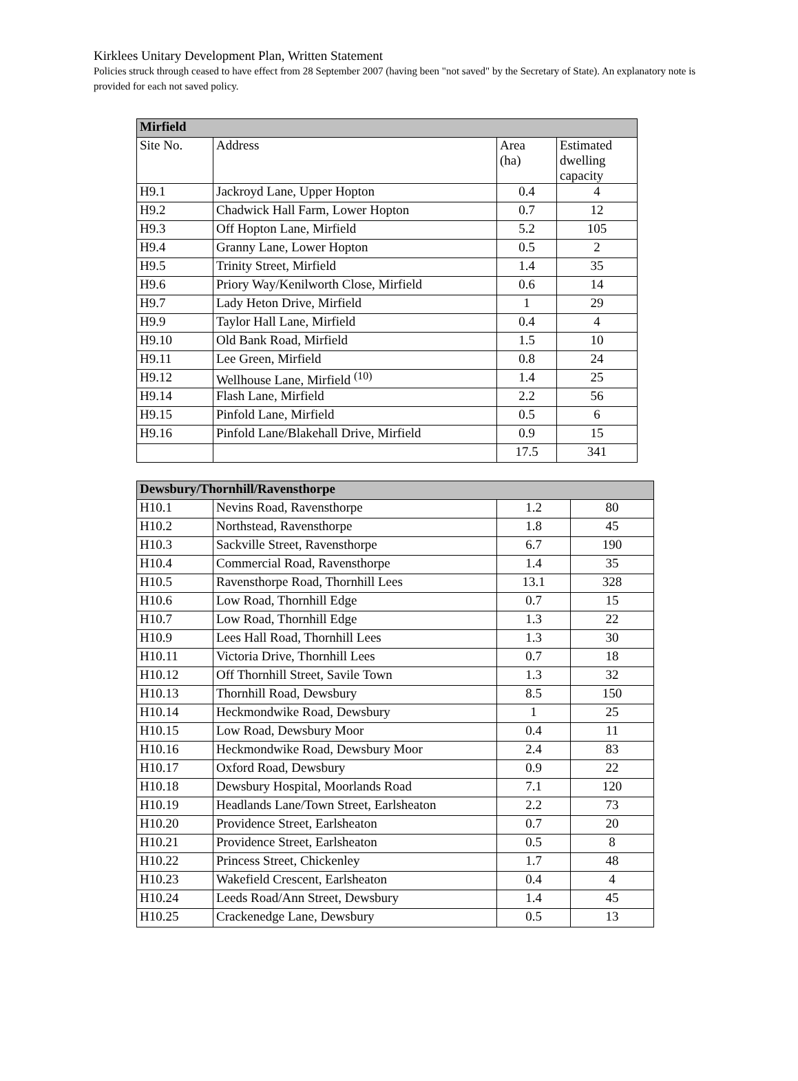Kirklees Unitary Development Plan, Written Statement
Policies struck through ceased to have effect from 28 September 2007 (having been "not saved" by the Secretary of State). An explanatory note is provided for each not saved policy.
| Mirfield | | | |
| --- | --- | --- | --- |
| Site No. | Address | Area (ha) | Estimated dwelling capacity |
| H9.1 | Jackroyd Lane, Upper Hopton | 0.4 | 4 |
| H9.2 | Chadwick Hall Farm, Lower Hopton | 0.7 | 12 |
| H9.3 | Off Hopton Lane, Mirfield | 5.2 | 105 |
| H9.4 | Granny Lane, Lower Hopton | 0.5 | 2 |
| H9.5 | Trinity Street, Mirfield | 1.4 | 35 |
| H9.6 | Priory Way/Kenilworth Close, Mirfield | 0.6 | 14 |
| H9.7 | Lady Heton Drive, Mirfield | 1 | 29 |
| H9.9 | Taylor Hall Lane, Mirfield | 0.4 | 4 |
| H9.10 | Old Bank Road, Mirfield | 1.5 | 10 |
| H9.11 | Lee Green, Mirfield | 0.8 | 24 |
| H9.12 | Wellhouse Lane, Mirfield <sup>(10)</sup> | 1.4 | 25 |
| H9.14 | Flash Lane, Mirfield | 2.2 | 56 |
| H9.15 | Pinfold Lane, Mirfield | 0.5 | 6 |
| H9.16 | Pinfold Lane/Blakehall Drive, Mirfield | 0.9 | 15 |
| | | 17.5 | 341 |
| Dewsbury/Thornhill/Ravensthorpe | | | |
| --- | --- | --- | --- |
| H10.1 | Nevins Road, Ravensthorpe | 1.2 | 80 |
| H10.2 | Northstead, Ravensthorpe | 1.8 | 45 |
| H10.3 | Sackville Street, Ravensthorpe | 6.7 | 190 |
| H10.4 | Commercial Road, Ravensthorpe | 1.4 | 35 |
| H10.5 | Ravensthorpe Road, Thornhill Lees | 13.1 | 328 |
| H10.6 | Low Road, Thornhill Edge | 0.7 | 15 |
| H10.7 | Low Road, Thornhill Edge | 1.3 | 22 |
| H10.9 | Lees Hall Road, Thornhill Lees | 1.3 | 30 |
| H10.11 | Victoria Drive, Thornhill Lees | 0.7 | 18 |
| H10.12 | Off Thornhill Street, Savile Town | 1.3 | 32 |
| H10.13 | Thornhill Road, Dewsbury | 8.5 | 150 |
| H10.14 | Heckmondwike Road, Dewsbury | 1 | 25 |
| H10.15 | Low Road, Dewsbury Moor | 0.4 | 11 |
| H10.16 | Heckmondwike Road, Dewsbury Moor | 2.4 | 83 |
| H10.17 | Oxford Road, Dewsbury | 0.9 | 22 |
| H10.18 | Dewsbury Hospital, Moorlands Road | 7.1 | 120 |
| H10.19 | Headlands Lane/Town Street, Earlsheaton | 2.2 | 73 |
| H10.20 | Providence Street, Earlsheaton | 0.7 | 20 |
| H10.21 | Providence Street, Earlsheaton | 0.5 | 8 |
| H10.22 | Princess Street, Chickenley | 1.7 | 48 |
| H10.23 | Wakefield Crescent, Earlsheaton | 0.4 | 4 |
| H10.24 | Leeds Road/Ann Street, Dewsbury | 1.4 | 45 |
| H10.25 | Crackenedge Lane, Dewsbury | 0.5 | 13 |